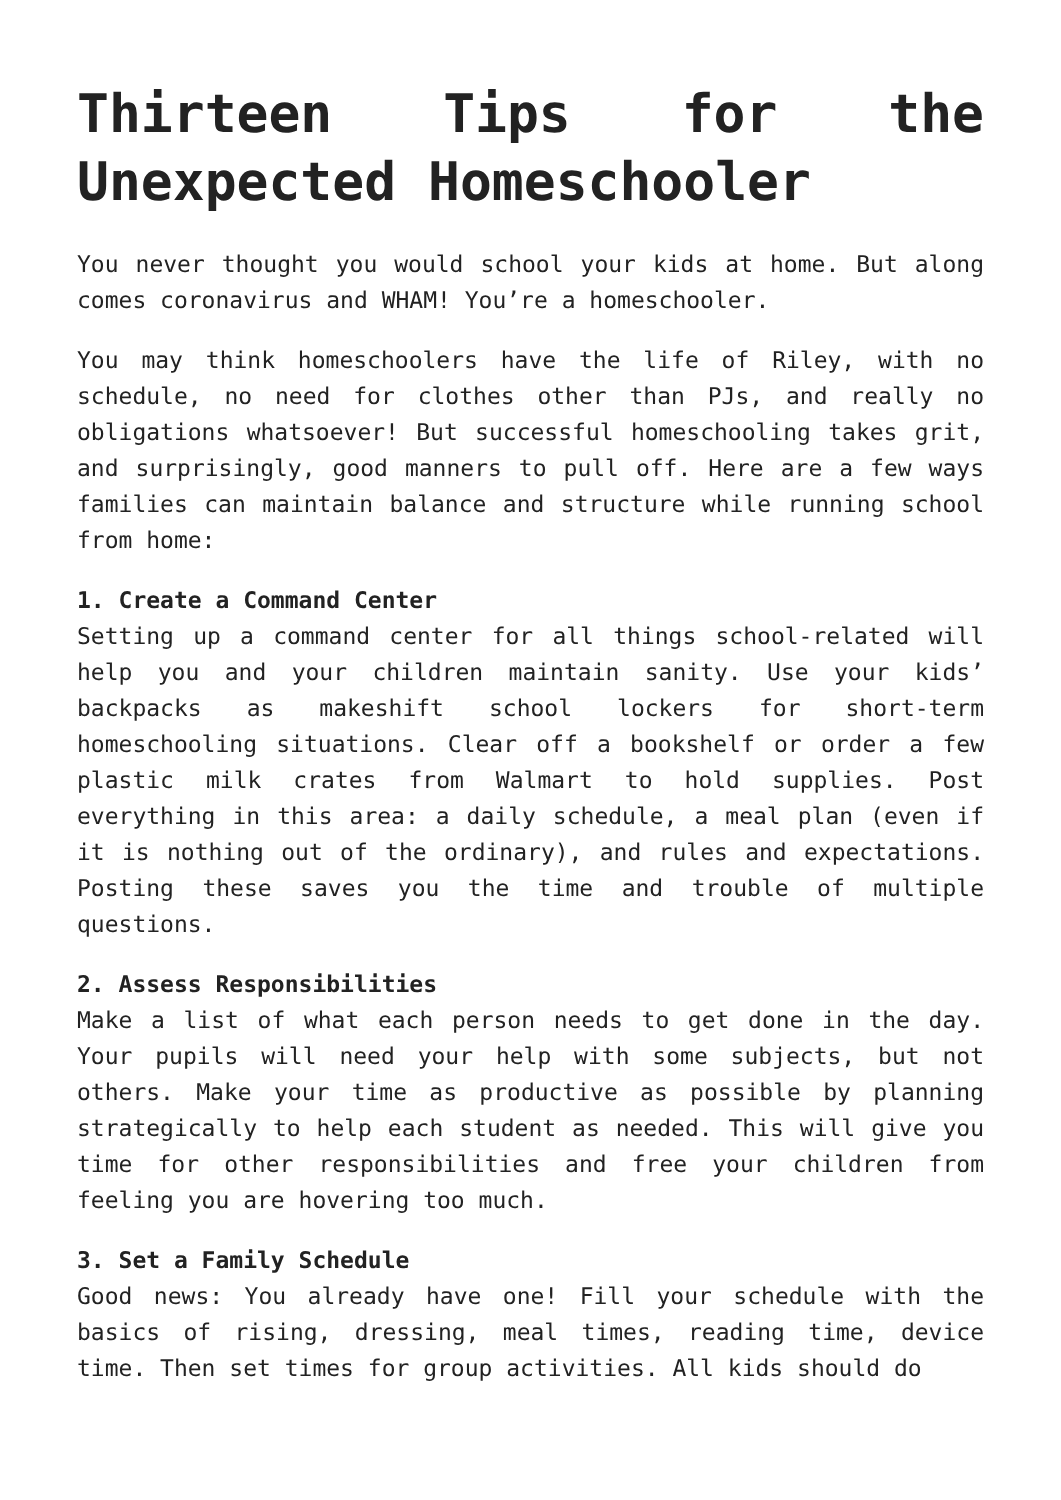Thirteen Tips for the Unexpected Homeschooler
You never thought you would school your kids at home. But along comes coronavirus and WHAM! You’re a homeschooler.
You may think homeschoolers have the life of Riley, with no schedule, no need for clothes other than PJs, and really no obligations whatsoever! But successful homeschooling takes grit, and surprisingly, good manners to pull off. Here are a few ways families can maintain balance and structure while running school from home:
1. Create a Command Center
Setting up a command center for all things school-related will help you and your children maintain sanity. Use your kids’ backpacks as makeshift school lockers for short-term homeschooling situations. Clear off a bookshelf or order a few plastic milk crates from Walmart to hold supplies. Post everything in this area: a daily schedule, a meal plan (even if it is nothing out of the ordinary), and rules and expectations. Posting these saves you the time and trouble of multiple questions.
2. Assess Responsibilities
Make a list of what each person needs to get done in the day. Your pupils will need your help with some subjects, but not others. Make your time as productive as possible by planning strategically to help each student as needed. This will give you time for other responsibilities and free your children from feeling you are hovering too much.
3. Set a Family Schedule
Good news: You already have one! Fill your schedule with the basics of rising, dressing, meal times, reading time, device time. Then set times for group activities. All kids should do